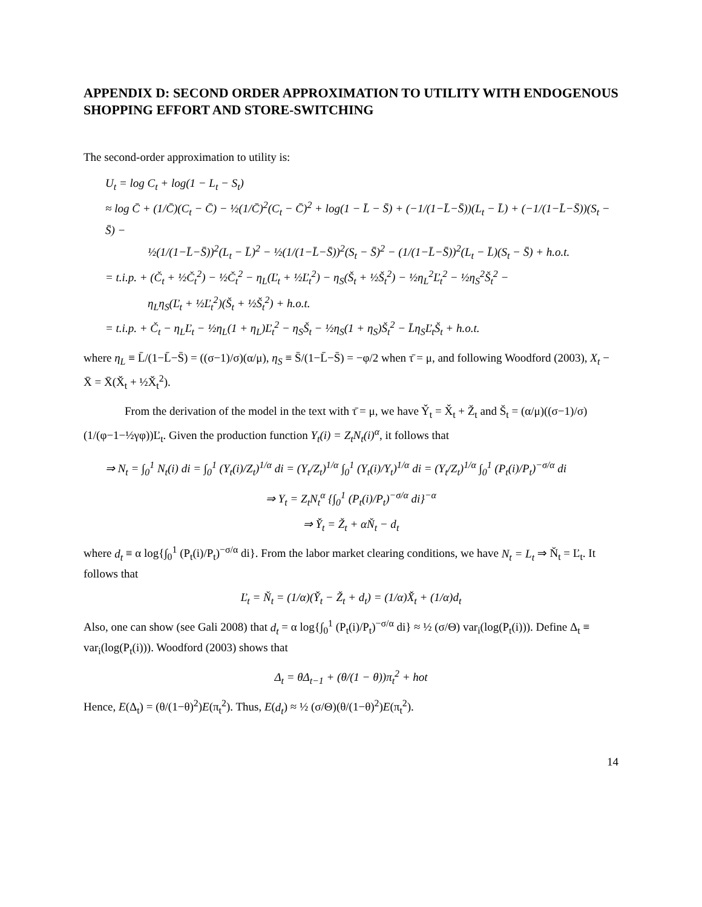APPENDIX D: SECOND ORDER APPROXIMATION TO UTILITY WITH ENDOGENOUS SHOPPING EFFORT AND STORE-SWITCHING
The second-order approximation to utility is:
U<sub>t</sub> = log C<sub>t</sub> + log(1 − L<sub>t</sub> − S<sub>t</sub>)
≈ log C̄ + (1/C̄)(C<sub>t</sub> − C̄) − ½(1/C̄)<sup>2</sup>(C<sub>t</sub> − C̄)<sup>2</sup> + log(1 − L̄ − S̄) + (−1/(1−L̄−S̄))(L<sub>t</sub> − L̄) + (−1/(1−L̄−S̄))(S<sub>t</sub> − S̄) −
½(1/(1−L̄−S̄))<sup>2</sup>(L<sub>t</sub> − L̄)<sup>2</sup> − ½(1/(1−L̄−S̄))<sup>2</sup>(S<sub>t</sub> − S̄)<sup>2</sup> − (1/(1−L̄−S̄))<sup>2</sup>(L<sub>t</sub> − L̄)(S<sub>t</sub> − S̄) + h.o.t.
= t.i.p. + (Č<sub>t</sub> + ½Č<sub>t</sub><sup>2</sup>) − ½Č<sub>t</sub><sup>2</sup> − η<sub>L</sub>(Ľ<sub>t</sub> + ½Ľ<sub>t</sub><sup>2</sup>) − η<sub>S</sub>(Š<sub>t</sub> + ½Š<sub>t</sub><sup>2</sup>) − ½η<sub>L</sub><sup>2</sup>Ľ<sub>t</sub><sup>2</sup> − ½η<sub>S</sub><sup>2</sup>Š<sub>t</sub><sup>2</sup> −
η<sub>L</sub>η<sub>S</sub>(Ľ<sub>t</sub> + ½Ľ<sub>t</sub><sup>2</sup>)(Š<sub>t</sub> + ½Š<sub>t</sub><sup>2</sup>) + h.o.t.
= t.i.p. + Č<sub>t</sub> − η<sub>L</sub>Ľ<sub>t</sub> − ½η<sub>L</sub>(1 + η<sub>L</sub>)Ľ<sub>t</sub><sup>2</sup> − η<sub>S</sub>Š<sub>t</sub> − ½η<sub>S</sub>(1 + η<sub>S</sub>)Š<sub>t</sub><sup>2</sup> − L̄η<sub>S</sub>Ľ<sub>t</sub>Š<sub>t</sub> + h.o.t.
where η<sub>L</sub> ≡ L̄/(1−L̄−S̄) = ((σ−1)/σ)(α/μ), η<sub>S</sub> ≡ S̄/(1−L̄−S̄) = −φ/2 when τ̄ = μ, and following Woodford (2003), X<sub>t</sub> − X̄ = X̄(X̌<sub>t</sub> + ½X̌<sub>t</sub><sup>2</sup>).
From the derivation of the model in the text with τ̄ = μ, we have Y̌<sub>t</sub> = X̌<sub>t</sub> + Ž<sub>t</sub> and Š<sub>t</sub> = (α/μ)((σ−1)/σ)(1/(φ−1−½γφ))Ľ<sub>t</sub>. Given the production function Y<sub>t</sub>(i) = Z<sub>t</sub>N<sub>t</sub>(i)<sup>α</sup>, it follows that
⇒ N<sub>t</sub> = ∫<sub>0</sub><sup>1</sup> N<sub>t</sub>(i) di = ∫<sub>0</sub><sup>1</sup> (Y<sub>t</sub>(i)/Z<sub>t</sub>)<sup>1/α</sup> di = (Y<sub>t</sub>/Z<sub>t</sub>)<sup>1/α</sup> ∫<sub>0</sub><sup>1</sup> (Y<sub>t</sub>(i)/Y<sub>t</sub>)<sup>1/α</sup> di = (Y<sub>t</sub>/Z<sub>t</sub>)<sup>1/α</sup> ∫<sub>0</sub><sup>1</sup> (P<sub>t</sub>(i)/P<sub>t</sub>)<sup>−σ/α</sup> di
⇒ Y<sub>t</sub> = Z<sub>t</sub>N<sub>t</sub><sup>α</sup> {∫<sub>0</sub><sup>1</sup> (P<sub>t</sub>(i)/P<sub>t</sub>)<sup>−σ/α</sup> di}<sup>−α</sup>
⇒ Y̌<sub>t</sub> = Ž<sub>t</sub> + αŇ<sub>t</sub> − d<sub>t</sub>
where d<sub>t</sub> ≡ α log{∫<sub>0</sub><sup>1</sup> (P<sub>t</sub>(i)/P<sub>t</sub>)<sup>−σ/α</sup> di}. From the labor market clearing conditions, we have N<sub>t</sub> = L<sub>t</sub> ⇒ Ň<sub>t</sub> = Ľ<sub>t</sub>. It follows that
Ľ<sub>t</sub> = Ň<sub>t</sub> = (1/α)(Y̌<sub>t</sub> − Ž<sub>t</sub> + d<sub>t</sub>) = (1/α)X̌<sub>t</sub> + (1/α)d<sub>t</sub>
Also, one can show (see Gali 2008) that d<sub>t</sub> = α log{∫<sub>0</sub><sup>1</sup> (P<sub>t</sub>(i)/P<sub>t</sub>)<sup>−σ/α</sup> di} ≈ ½ (σ/Θ) var<sub>i</sub>(log(P<sub>t</sub>(i))). Define Δ<sub>t</sub> ≡ var<sub>i</sub>(log(P<sub>t</sub>(i))). Woodford (2003) shows that
Δ<sub>t</sub> = θΔ<sub>t−1</sub> + (θ/(1 − θ))π<sub>t</sub><sup>2</sup> + hot
Hence, E(Δ<sub>t</sub>) = (θ/(1−θ)<sup>2</sup>)E(π<sub>t</sub><sup>2</sup>). Thus, E(d<sub>t</sub>) ≈ ½ (σ/Θ)(θ/(1−θ)<sup>2</sup>)E(π<sub>t</sub><sup>2</sup>).
14